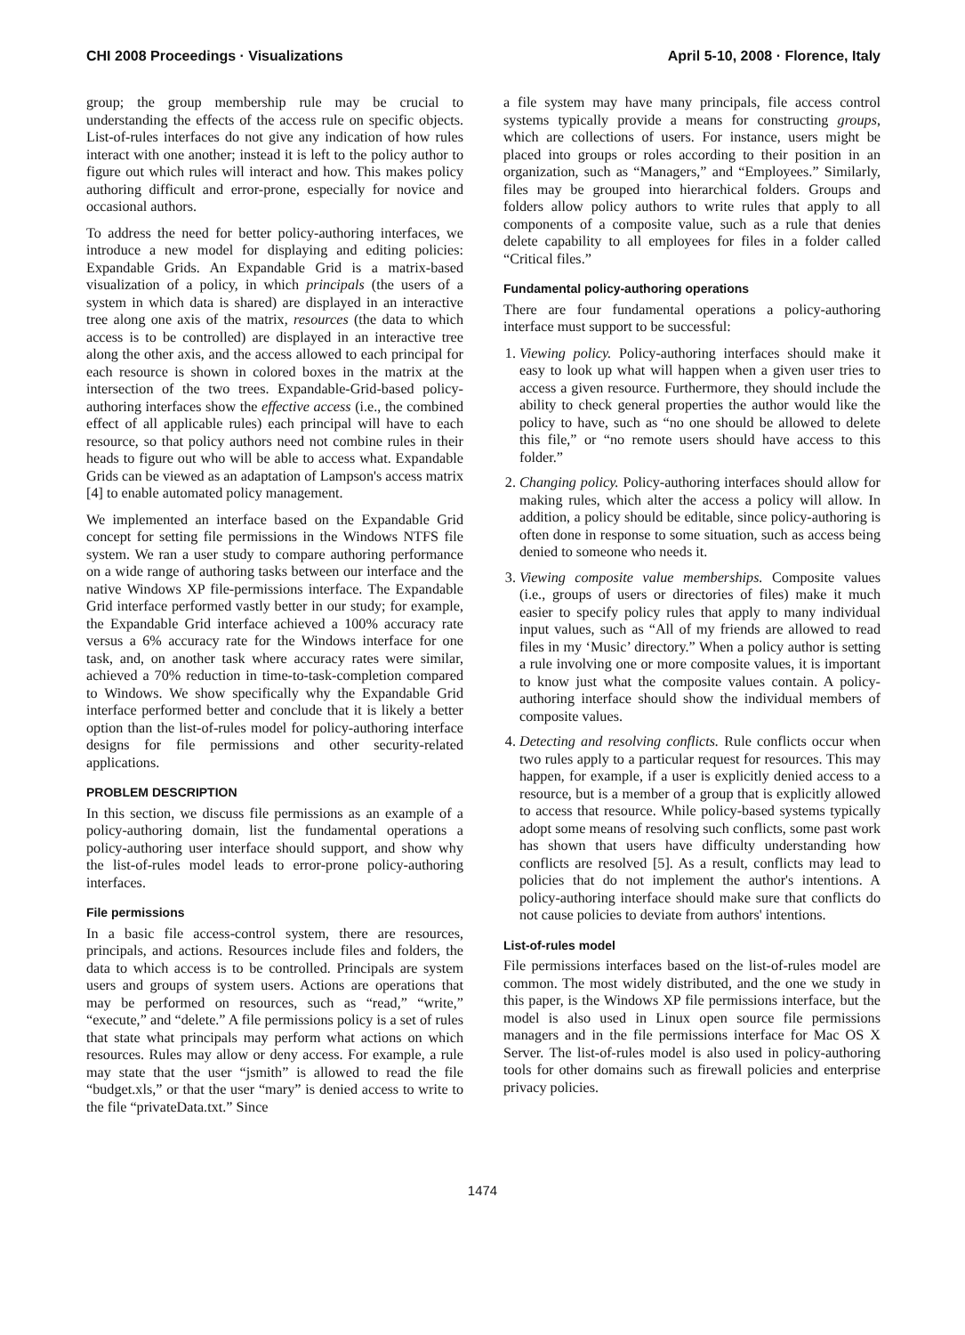CHI 2008 Proceedings · Visualizations April 5-10, 2008 · Florence, Italy
group; the group membership rule may be crucial to understanding the effects of the access rule on specific objects. List-of-rules interfaces do not give any indication of how rules interact with one another; instead it is left to the policy author to figure out which rules will interact and how. This makes policy authoring difficult and error-prone, especially for novice and occasional authors.
To address the need for better policy-authoring interfaces, we introduce a new model for displaying and editing policies: Expandable Grids. An Expandable Grid is a matrix-based visualization of a policy, in which principals (the users of a system in which data is shared) are displayed in an interactive tree along one axis of the matrix, resources (the data to which access is to be controlled) are displayed in an interactive tree along the other axis, and the access allowed to each principal for each resource is shown in colored boxes in the matrix at the intersection of the two trees. Expandable-Grid-based policy-authoring interfaces show the effective access (i.e., the combined effect of all applicable rules) each principal will have to each resource, so that policy authors need not combine rules in their heads to figure out who will be able to access what. Expandable Grids can be viewed as an adaptation of Lampson's access matrix [4] to enable automated policy management.
We implemented an interface based on the Expandable Grid concept for setting file permissions in the Windows NTFS file system. We ran a user study to compare authoring performance on a wide range of authoring tasks between our interface and the native Windows XP file-permissions interface. The Expandable Grid interface performed vastly better in our study; for example, the Expandable Grid interface achieved a 100% accuracy rate versus a 6% accuracy rate for the Windows interface for one task, and, on another task where accuracy rates were similar, achieved a 70% reduction in time-to-task-completion compared to Windows. We show specifically why the Expandable Grid interface performed better and conclude that it is likely a better option than the list-of-rules model for policy-authoring interface designs for file permissions and other security-related applications.
PROBLEM DESCRIPTION
In this section, we discuss file permissions as an example of a policy-authoring domain, list the fundamental operations a policy-authoring user interface should support, and show why the list-of-rules model leads to error-prone policy-authoring interfaces.
File permissions
In a basic file access-control system, there are resources, principals, and actions. Resources include files and folders, the data to which access is to be controlled. Principals are system users and groups of system users. Actions are operations that may be performed on resources, such as “read,” “write,” “execute,” and “delete.” A file permissions policy is a set of rules that state what principals may perform what actions on which resources. Rules may allow or deny access. For example, a rule may state that the user “jsmith” is allowed to read the file “budget.xls,” or that the user “mary” is denied access to write to the file “privateData.txt.” Since
a file system may have many principals, file access control systems typically provide a means for constructing groups, which are collections of users. For instance, users might be placed into groups or roles according to their position in an organization, such as “Managers,” and “Employees.” Similarly, files may be grouped into hierarchical folders. Groups and folders allow policy authors to write rules that apply to all components of a composite value, such as a rule that denies delete capability to all employees for files in a folder called “Critical files.”
Fundamental policy-authoring operations
There are four fundamental operations a policy-authoring interface must support to be successful:
1. Viewing policy. Policy-authoring interfaces should make it easy to look up what will happen when a given user tries to access a given resource. Furthermore, they should include the ability to check general properties the author would like the policy to have, such as “no one should be allowed to delete this file,” or “no remote users should have access to this folder.”
2. Changing policy. Policy-authoring interfaces should allow for making rules, which alter the access a policy will allow. In addition, a policy should be editable, since policy-authoring is often done in response to some situation, such as access being denied to someone who needs it.
3. Viewing composite value memberships. Composite values (i.e., groups of users or directories of files) make it much easier to specify policy rules that apply to many individual input values, such as “All of my friends are allowed to read files in my ‘Music’ directory.” When a policy author is setting a rule involving one or more composite values, it is important to know just what the composite values contain. A policy-authoring interface should show the individual members of composite values.
4. Detecting and resolving conflicts. Rule conflicts occur when two rules apply to a particular request for resources. This may happen, for example, if a user is explicitly denied access to a resource, but is a member of a group that is explicitly allowed to access that resource. While policy-based systems typically adopt some means of resolving such conflicts, some past work has shown that users have difficulty understanding how conflicts are resolved [5]. As a result, conflicts may lead to policies that do not implement the author's intentions. A policy-authoring interface should make sure that conflicts do not cause policies to deviate from authors' intentions.
List-of-rules model
File permissions interfaces based on the list-of-rules model are common. The most widely distributed, and the one we study in this paper, is the Windows XP file permissions interface, but the model is also used in Linux open source file permissions managers and in the file permissions interface for Mac OS X Server. The list-of-rules model is also used in policy-authoring tools for other domains such as firewall policies and enterprise privacy policies.
1474